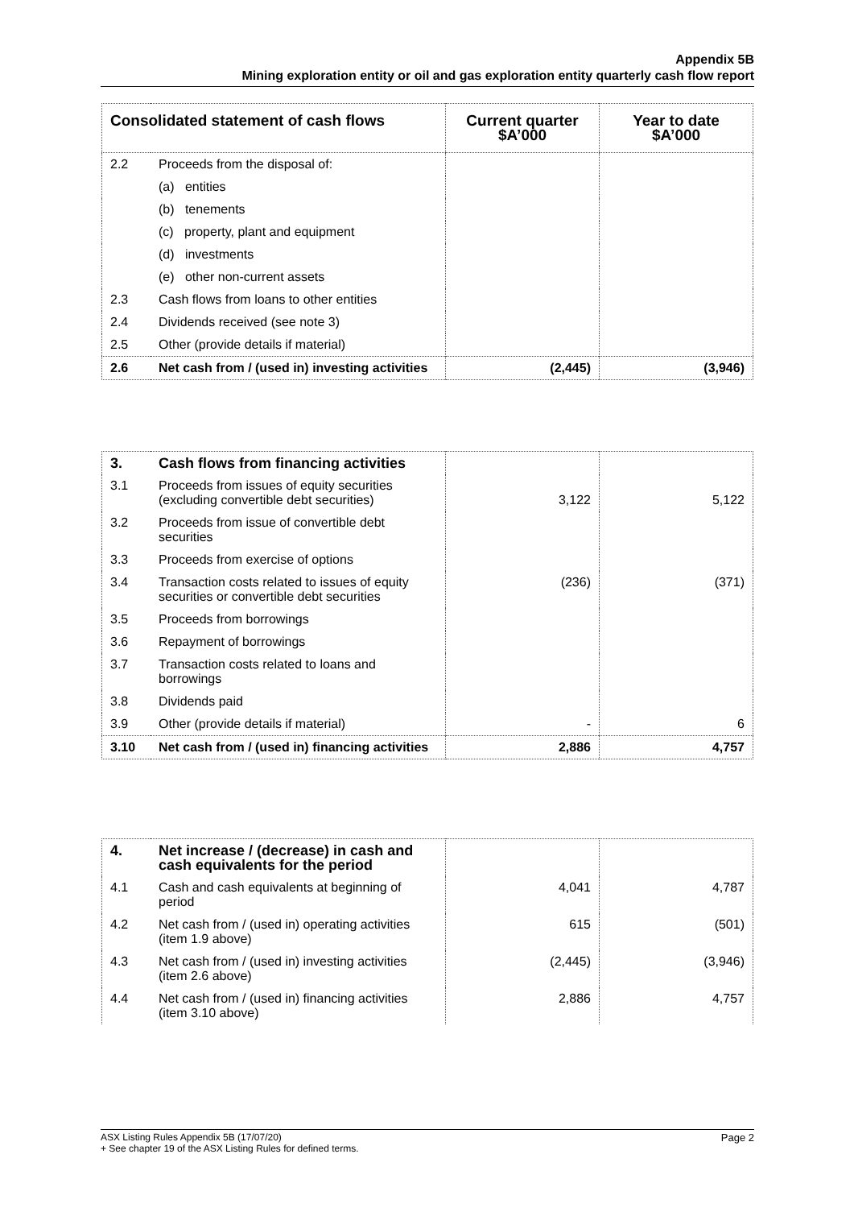Appendix 5B
Mining exploration entity or oil and gas exploration entity quarterly cash flow report
| Consolidated statement of cash flows | | Current quarter $A’000 | Year to date $A’000 |
| --- | --- | --- | --- |
| 2.2 | Proceeds from the disposal of: | | |
| | (a) entities | | |
| | (b) tenements | | |
| | (c) property, plant and equipment | | |
| | (d) investments | | |
| | (e) other non-current assets | | |
| 2.3 | Cash flows from loans to other entities | | |
| 2.4 | Dividends received (see note 3) | | |
| 2.5 | Other (provide details if material) | | |
| 2.6 | Net cash from / (used in) investing activities | (2,445) | (3,946) |
| 3. | Cash flows from financing activities | | |
| 3.1 | Proceeds from issues of equity securities (excluding convertible debt securities) | 3,122 | 5,122 |
| 3.2 | Proceeds from issue of convertible debt securities | | |
| 3.3 | Proceeds from exercise of options | | |
| 3.4 | Transaction costs related to issues of equity securities or convertible debt securities | (236) | (371) |
| 3.5 | Proceeds from borrowings | | |
| 3.6 | Repayment of borrowings | | |
| 3.7 | Transaction costs related to loans and borrowings | | |
| 3.8 | Dividends paid | | |
| 3.9 | Other (provide details if material) | - | 6 |
| 3.10 | Net cash from / (used in) financing activities | 2,886 | 4,757 |
| 4. | Net increase / (decrease) in cash and cash equivalents for the period | | |
| 4.1 | Cash and cash equivalents at beginning of period | 4,041 | 4,787 |
| 4.2 | Net cash from / (used in) operating activities (item 1.9 above) | 615 | (501) |
| 4.3 | Net cash from / (used in) investing activities (item 2.6 above) | (2,445) | (3,946) |
| 4.4 | Net cash from / (used in) financing activities (item 3.10 above) | 2,886 | 4,757 |
ASX Listing Rules Appendix 5B (17/07/20) Page 2
+ See chapter 19 of the ASX Listing Rules for defined terms.